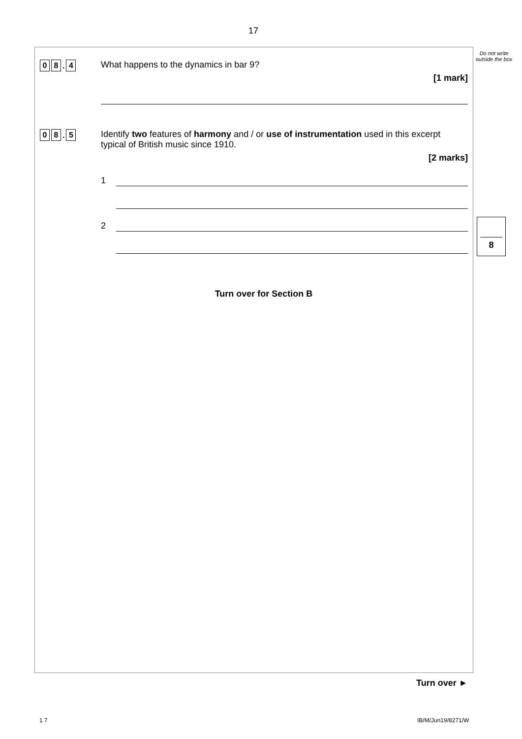17
Do not write outside the box
0 8. 4
What happens to the dynamics in bar 9?
[1 mark]
0 8. 5
Identify two features of harmony and / or use of instrumentation used in this excerpt typical of British music since 1910.
[2 marks]
1
2
Turn over for Section B
8
Turn over ►
1 7 IB/M/Jun19/8271/W